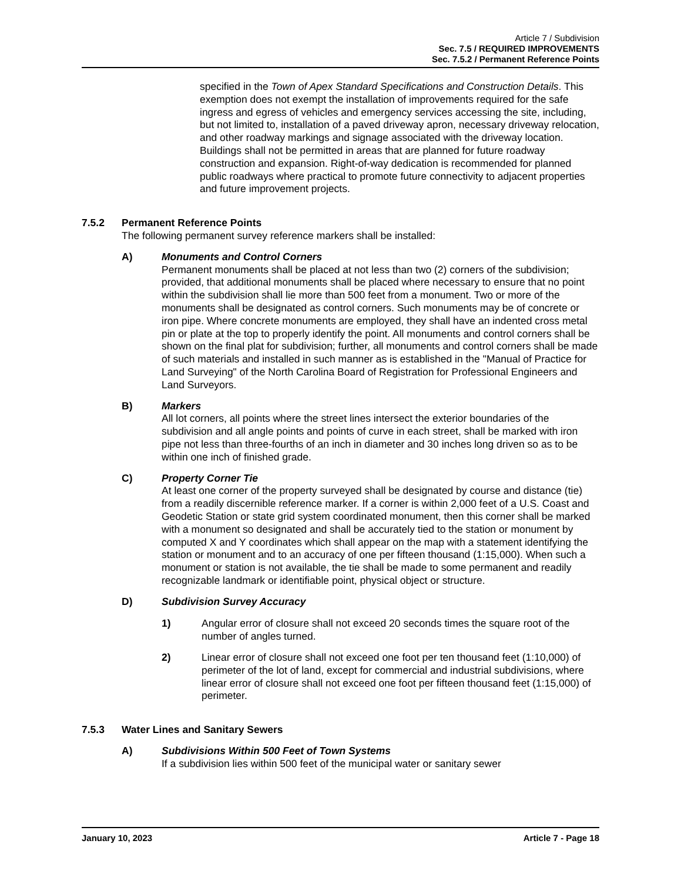Article 7 / Subdivision
Sec. 7.5 / REQUIRED IMPROVEMENTS
Sec. 7.5.2 / Permanent Reference Points
specified in the Town of Apex Standard Specifications and Construction Details. This exemption does not exempt the installation of improvements required for the safe ingress and egress of vehicles and emergency services accessing the site, including, but not limited to, installation of a paved driveway apron, necessary driveway relocation, and other roadway markings and signage associated with the driveway location. Buildings shall not be permitted in areas that are planned for future roadway construction and expansion. Right-of-way dedication is recommended for planned public roadways where practical to promote future connectivity to adjacent properties and future improvement projects.
7.5.2 Permanent Reference Points
The following permanent survey reference markers shall be installed:
A) Monuments and Control Corners
Permanent monuments shall be placed at not less than two (2) corners of the subdivision; provided, that additional monuments shall be placed where necessary to ensure that no point within the subdivision shall lie more than 500 feet from a monument. Two or more of the monuments shall be designated as control corners. Such monuments may be of concrete or iron pipe. Where concrete monuments are employed, they shall have an indented cross metal pin or plate at the top to properly identify the point. All monuments and control corners shall be shown on the final plat for subdivision; further, all monuments and control corners shall be made of such materials and installed in such manner as is established in the "Manual of Practice for Land Surveying" of the North Carolina Board of Registration for Professional Engineers and Land Surveyors.
B) Markers
All lot corners, all points where the street lines intersect the exterior boundaries of the subdivision and all angle points and points of curve in each street, shall be marked with iron pipe not less than three-fourths of an inch in diameter and 30 inches long driven so as to be within one inch of finished grade.
C) Property Corner Tie
At least one corner of the property surveyed shall be designated by course and distance (tie) from a readily discernible reference marker. If a corner is within 2,000 feet of a U.S. Coast and Geodetic Station or state grid system coordinated monument, then this corner shall be marked with a monument so designated and shall be accurately tied to the station or monument by computed X and Y coordinates which shall appear on the map with a statement identifying the station or monument and to an accuracy of one per fifteen thousand (1:15,000). When such a monument or station is not available, the tie shall be made to some permanent and readily recognizable landmark or identifiable point, physical object or structure.
D) Subdivision Survey Accuracy
1) Angular error of closure shall not exceed 20 seconds times the square root of the number of angles turned.
2) Linear error of closure shall not exceed one foot per ten thousand feet (1:10,000) of perimeter of the lot of land, except for commercial and industrial subdivisions, where linear error of closure shall not exceed one foot per fifteen thousand feet (1:15,000) of perimeter.
7.5.3 Water Lines and Sanitary Sewers
A) Subdivisions Within 500 Feet of Town Systems
If a subdivision lies within 500 feet of the municipal water or sanitary sewer
January 10, 2023 Article 7 - Page 18